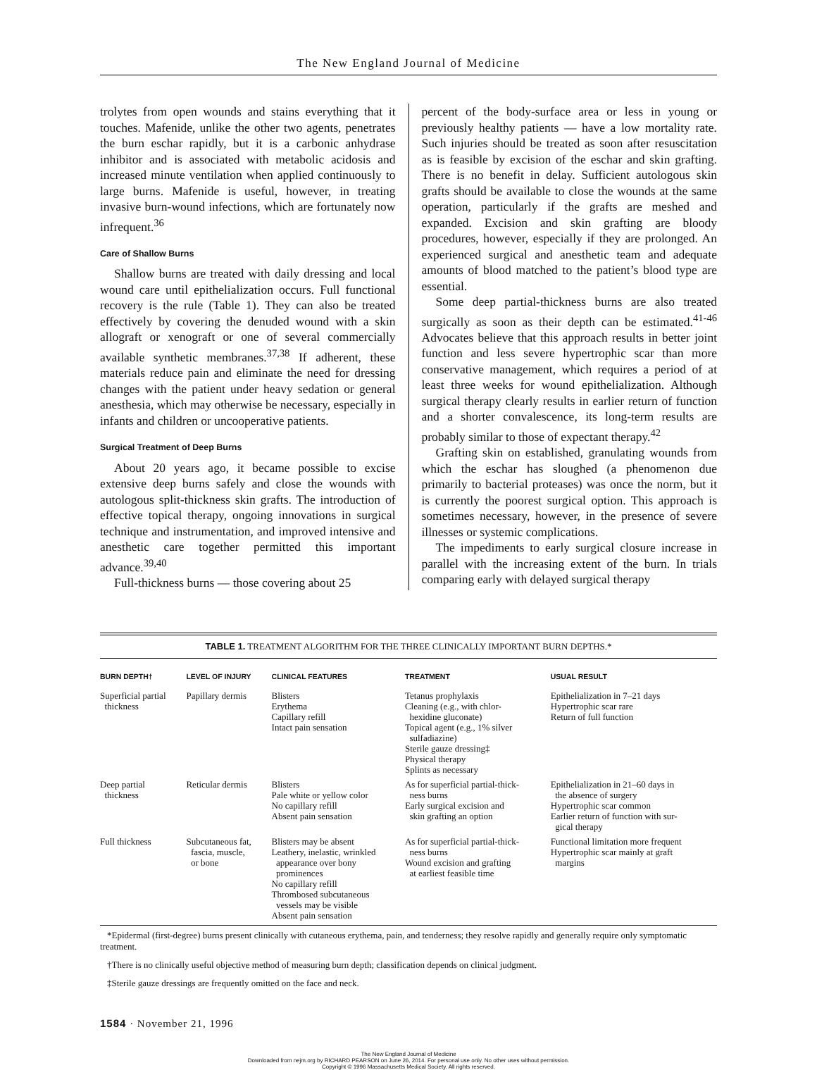The New England Journal of Medicine
trolytes from open wounds and stains everything that it touches. Mafenide, unlike the other two agents, penetrates the burn eschar rapidly, but it is a carbonic anhydrase inhibitor and is associated with metabolic acidosis and increased minute ventilation when applied continuously to large burns. Mafenide is useful, however, in treating invasive burn-wound infections, which are fortunately now infrequent.<sup>36</sup>
Care of Shallow Burns
Shallow burns are treated with daily dressing and local wound care until epithelialization occurs. Full functional recovery is the rule (Table 1). They can also be treated effectively by covering the denuded wound with a skin allograft or xenograft or one of several commercially available synthetic membranes.<sup>37,38</sup> If adherent, these materials reduce pain and eliminate the need for dressing changes with the patient under heavy sedation or general anesthesia, which may otherwise be necessary, especially in infants and children or uncooperative patients.
Surgical Treatment of Deep Burns
About 20 years ago, it became possible to excise extensive deep burns safely and close the wounds with autologous split-thickness skin grafts. The introduction of effective topical therapy, ongoing innovations in surgical technique and instrumentation, and improved intensive and anesthetic care together permitted this important advance.<sup>39,40</sup>
Full-thickness burns — those covering about 25
percent of the body-surface area or less in young or previously healthy patients — have a low mortality rate. Such injuries should be treated as soon after resuscitation as is feasible by excision of the eschar and skin grafting. There is no benefit in delay. Sufficient autologous skin grafts should be available to close the wounds at the same operation, particularly if the grafts are meshed and expanded. Excision and skin grafting are bloody procedures, however, especially if they are prolonged. An experienced surgical and anesthetic team and adequate amounts of blood matched to the patient’s blood type are essential.
Some deep partial-thickness burns are also treated surgically as soon as their depth can be estimated.<sup>41-46</sup> Advocates believe that this approach results in better joint function and less severe hypertrophic scar than more conservative management, which requires a period of at least three weeks for wound epithelialization. Although surgical therapy clearly results in earlier return of function and a shorter convalescence, its long-term results are probably similar to those of expectant therapy.<sup>42</sup>
Grafting skin on established, granulating wounds from which the eschar has sloughed (a phenomenon due primarily to bacterial proteases) was once the norm, but it is currently the poorest surgical option. This approach is sometimes necessary, however, in the presence of severe illnesses or systemic complications.
The impediments to early surgical closure increase in parallel with the increasing extent of the burn. In trials comparing early with delayed surgical therapy
TABLE 1. TREATMENT ALGORITHM FOR THE THREE CLINICALLY IMPORTANT BURN DEPTHS.*
| BURN DEPTH† | LEVEL OF INJURY | CLINICAL FEATURES | TREATMENT | USUAL RESULT |
| --- | --- | --- | --- | --- |
| Superficial partial thickness | Papillary dermis | Blisters Erythema Capillary refill Intact pain sensation | Tetanus prophylaxis Cleaning (e.g., with chlor- hexidine gluconate) Topical agent (e.g., 1% silver sulfadiazine) Sterile gauze dressing‡ Physical therapy Splints as necessary | Epithelialization in 7–21 days Hypertrophic scar rare Return of full function |
| Deep partial thickness | Reticular dermis | Blisters Pale white or yellow color No capillary refill Absent pain sensation | As for superficial partial-thick- ness burns Early surgical excision and skin grafting an option | Epithelialization in 21–60 days in the absence of surgery Hypertrophic scar common Earlier return of function with sur- gical therapy |
| Full thickness | Subcutaneous fat, fascia, muscle, or bone | Blisters may be absent Leathery, inelastic, wrinkled appearance over bony prominences No capillary refill Thrombosed subcutaneous vessels may be visible Absent pain sensation | As for superficial partial-thick- ness burns Wound excision and grafting at earliest feasible time | Functional limitation more frequent Hypertrophic scar mainly at graft margins |
*Epidermal (first-degree) burns present clinically with cutaneous erythema, pain, and tenderness; they resolve rapidly and generally require only symptomatic treatment.
†There is no clinically useful objective method of measuring burn depth; classification depends on clinical judgment.
‡Sterile gauze dressings are frequently omitted on the face and neck.
1584 · November 21, 1996
The New England Journal of Medicine
Downloaded from nejm.org by RICHARD PEARSON on June 26, 2014. For personal use only. No other uses without permission.
Copyright © 1996 Massachusetts Medical Society. All rights reserved.